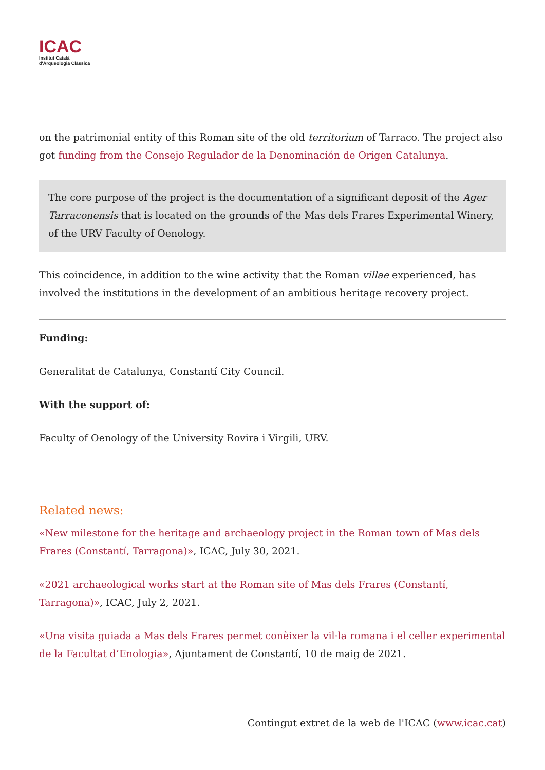ICAC
Institut Català
d'Arqueologia Clàssica
on the patrimonial entity of this Roman site of the old territorium of Tarraco. The project also got funding from the Consejo Regulador de la Denominación de Origen Catalunya.
The core purpose of the project is the documentation of a significant deposit of the Ager Tarraconensis that is located on the grounds of the Mas dels Frares Experimental Winery, of the URV Faculty of Oenology.
This coincidence, in addition to the wine activity that the Roman villae experienced, has involved the institutions in the development of an ambitious heritage recovery project.
Funding:
Generalitat de Catalunya, Constantí City Council.
With the support of:
Faculty of Oenology of the University Rovira i Virgili, URV.
Related news:
«New milestone for the heritage and archaeology project in the Roman town of Mas dels Frares (Constantí, Tarragona)», ICAC, July 30, 2021.
«2021 archaeological works start at the Roman site of Mas dels Frares (Constantí, Tarragona)», ICAC, July 2, 2021.
«Una visita guiada a Mas dels Frares permet conèixer la vil·la romana i el celler experimental de la Facultat d’Enologia», Ajuntament de Constantí, 10 de maig de 2021.
Contingut extret de la web de l'ICAC (www.icac.cat)